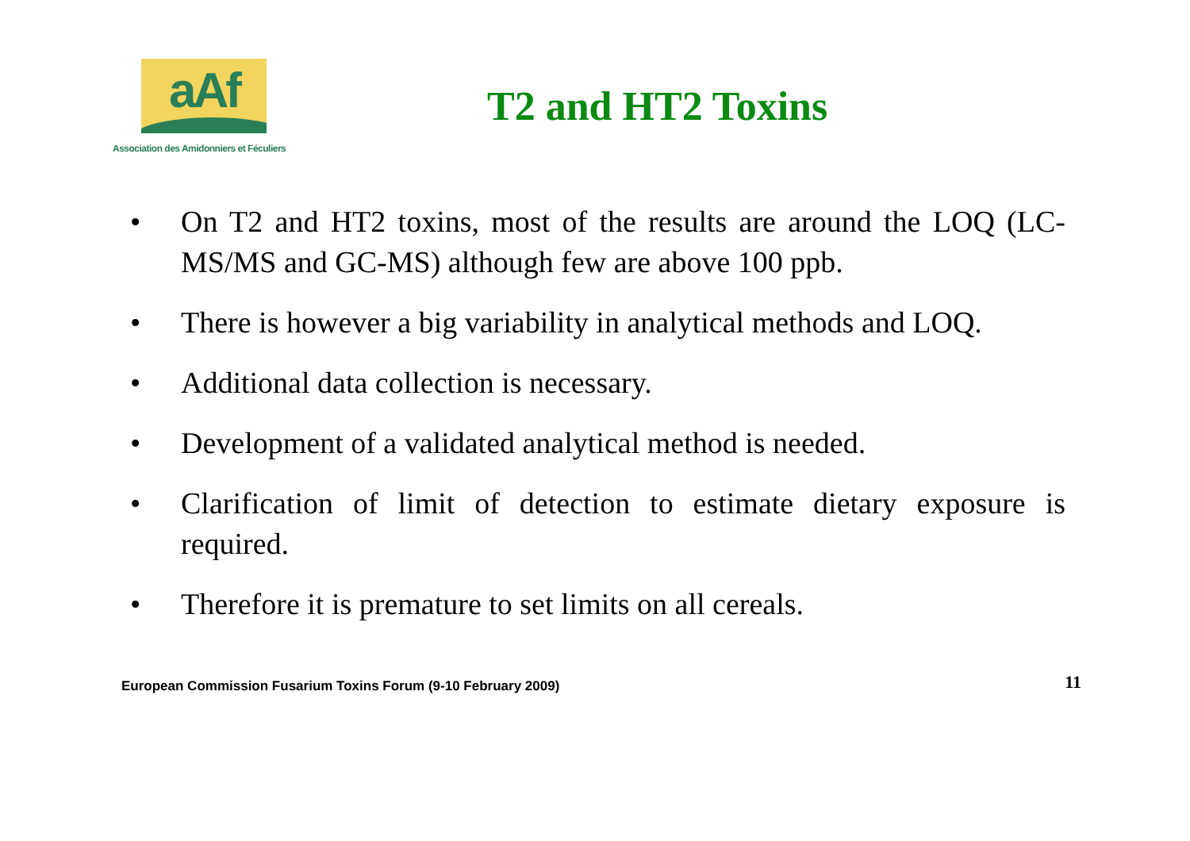aAf
Association des Amidonniers et Féculiers
T2 and HT2 Toxins
• On T2 and HT2 toxins, most of the results are around the LOQ (LC-MS/MS and GC-MS) although few are above 100 ppb.
• There is however a big variability in analytical methods and LOQ.
• Additional data collection is necessary.
• Development of a validated analytical method is needed.
• Clarification of limit of detection to estimate dietary exposure is required.
• Therefore it is premature to set limits on all cereals.
European Commission Fusarium Toxins Forum (9-10 February 2009)
11